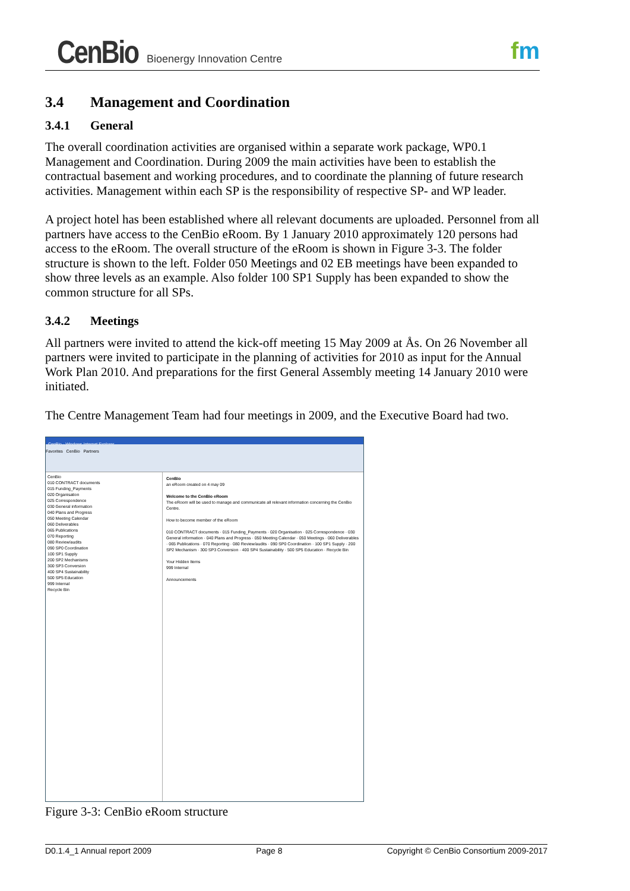CenBio Bioenergy Innovation Centre fm
3.4 Management and Coordination
3.4.1 General
The overall coordination activities are organised within a separate work package, WP0.1 Management and Coordination. During 2009 the main activities have been to establish the contractual basement and working procedures, and to coordinate the planning of future research activities. Management within each SP is the responsibility of respective SP- and WP leader.
A project hotel has been established where all relevant documents are uploaded. Personnel from all partners have access to the CenBio eRoom. By 1 January 2010 approximately 120 persons had access to the eRoom. The overall structure of the eRoom is shown in Figure 3-3. The folder structure is shown to the left. Folder 050 Meetings and 02 EB meetings have been expanded to show three levels as an example. Also folder 100 SP1 Supply has been expanded to show the common structure for all SPs.
3.4.2 Meetings
All partners were invited to attend the kick-off meeting 15 May 2009 at Ås. On 26 November all partners were invited to participate in the planning of activities for 2010 as input for the Annual Work Plan 2010. And preparations for the first General Assembly meeting 14 January 2010 were initiated.
The Centre Management Team had four meetings in 2009, and the Executive Board had two.
CenBio - Windows Internet Explorer
Favorites CenBio Partners
CenBio
010 CONTRACT documents
015 Funding_Payments
020 Organisation
025 Correspondence
030 General information
040 Plans and Progress
050 Meeting Calendar
060 Deliverables
065 Publications
070 Reporting
080 Review/audits
090 SP0 Coordination
100 SP1 Supply
200 SP2 Mechanisms
300 SP3 Conversion
400 SP4 Sustainability
500 SP5 Education
999 Internal
Recycle Bin
CenBio
an eRoom created on 4 may 09
Welcome to the CenBio eRoom
The eRoom will be used to manage and communicate all relevant information concerning the CenBio Centre.
How to become member of the eRoom
010 CONTRACT documents · 015 Funding_Payments · 020 Organisation · 025 Correspondence · 030 General information · 040 Plans and Progress · 050 Meeting Calendar · 050 Meetings · 060 Deliverables · 065 Publications · 070 Reporting · 080 Review/audits · 090 SP0 Coordination · 100 SP1 Supply · 200 SP2 Mechanism · 300 SP3 Conversion · 400 SP4 Sustainability · 500 SP5 Education · Recycle Bin
Your Hidden Items
999 Internal
Announcements
Figure 3-3: CenBio eRoom structure
D0.1.4_1 Annual report 2009 Page 8 Copyright © CenBio Consortium 2009-2017